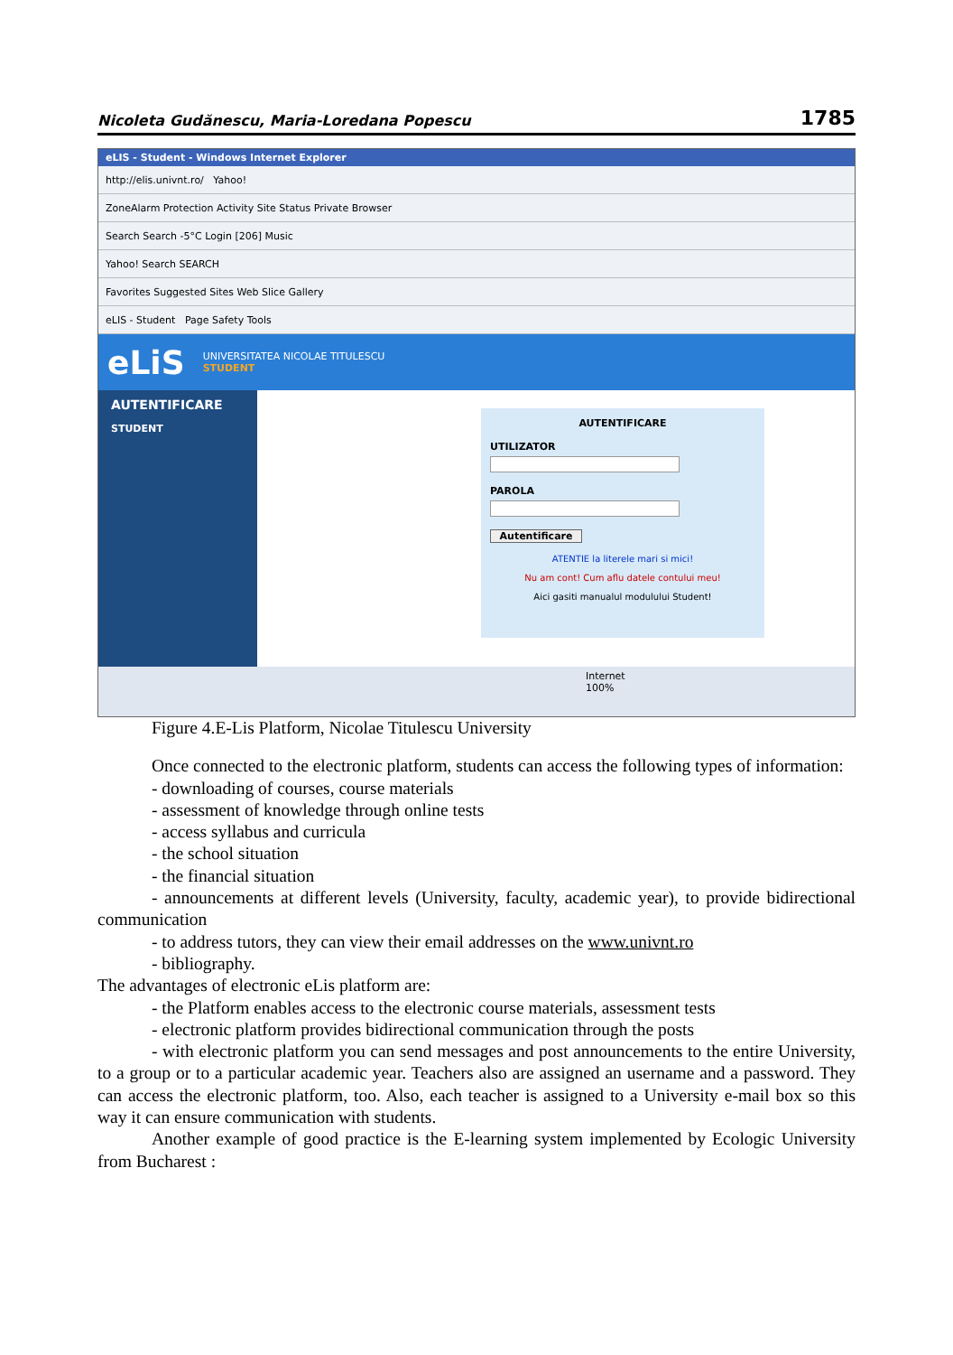Nicoleta Gudănescu, Maria-Loredana Popescu 1785
eLIS - Student - Windows Internet Explorer
http://elis.univnt.ro/ Yahoo!
ZoneAlarm Protection Activity Site Status Private Browser
Search Search -5°C Login [206] Music
Yahoo! Search SEARCH
Favorites Suggested Sites Web Slice Gallery
eLIS - Student Page Safety Tools
eLiS UNIVERSITATEA NICOLAE TITULESCU
STUDENT
AUTENTIFICARE
STUDENT
AUTENTIFICARE
UTILIZATOR
PAROLA
Autentificare
ATENTIE la literele mari si mici!
Nu am cont! Cum aflu datele contului meu!
Aici gasiti manualul modulului Student!
Internet 100%
Figure 4.E-Lis Platform, Nicolae Titulescu University
Once connected to the electronic platform, students can access the following types of information:
- downloading of courses, course materials
- assessment of knowledge through online tests
- access syllabus and curricula
- the school situation
- the financial situation
- announcements at different levels (University, faculty, academic year), to provide bidirectional communication
- to address tutors, they can view their email addresses on the www.univnt.ro
- bibliography.
The advantages of electronic eLis platform are:
- the Platform enables access to the electronic course materials, assessment tests
- electronic platform provides bidirectional communication through the posts
- with electronic platform you can send messages and post announcements to the entire University, to a group or to a particular academic year. Teachers also are assigned an username and a password. They can access the electronic platform, too. Also, each teacher is assigned to a University e-mail box so this way it can ensure communication with students.
Another example of good practice is the E-learning system implemented by Ecologic University from Bucharest :